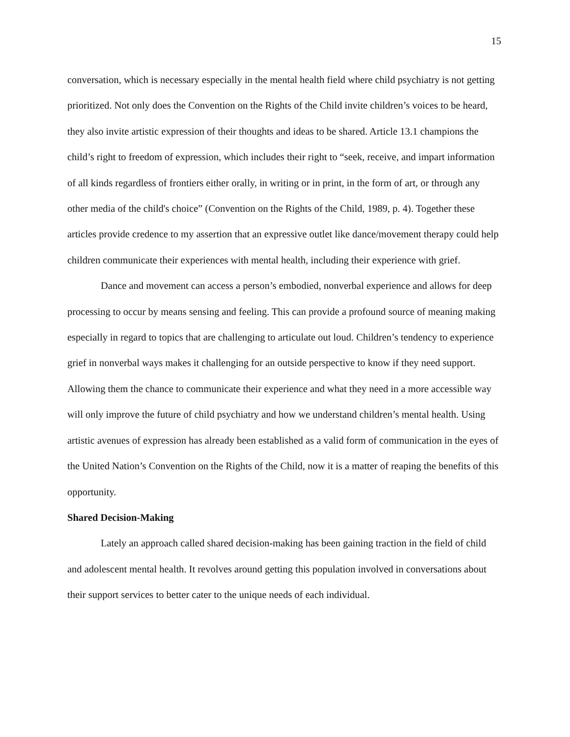15
conversation, which is necessary especially in the mental health field where child psychiatry is not getting prioritized. Not only does the Convention on the Rights of the Child invite children’s voices to be heard, they also invite artistic expression of their thoughts and ideas to be shared. Article 13.1 champions the child’s right to freedom of expression, which includes their right to “seek, receive, and impart information of all kinds regardless of frontiers either orally, in writing or in print, in the form of art, or through any other media of the child's choice” (Convention on the Rights of the Child, 1989, p. 4). Together these articles provide credence to my assertion that an expressive outlet like dance/movement therapy could help children communicate their experiences with mental health, including their experience with grief.
Dance and movement can access a person’s embodied, nonverbal experience and allows for deep processing to occur by means sensing and feeling. This can provide a profound source of meaning making especially in regard to topics that are challenging to articulate out loud. Children’s tendency to experience grief in nonverbal ways makes it challenging for an outside perspective to know if they need support. Allowing them the chance to communicate their experience and what they need in a more accessible way will only improve the future of child psychiatry and how we understand children’s mental health. Using artistic avenues of expression has already been established as a valid form of communication in the eyes of the United Nation’s Convention on the Rights of the Child, now it is a matter of reaping the benefits of this opportunity.
Shared Decision-Making
Lately an approach called shared decision-making has been gaining traction in the field of child and adolescent mental health. It revolves around getting this population involved in conversations about their support services to better cater to the unique needs of each individual.